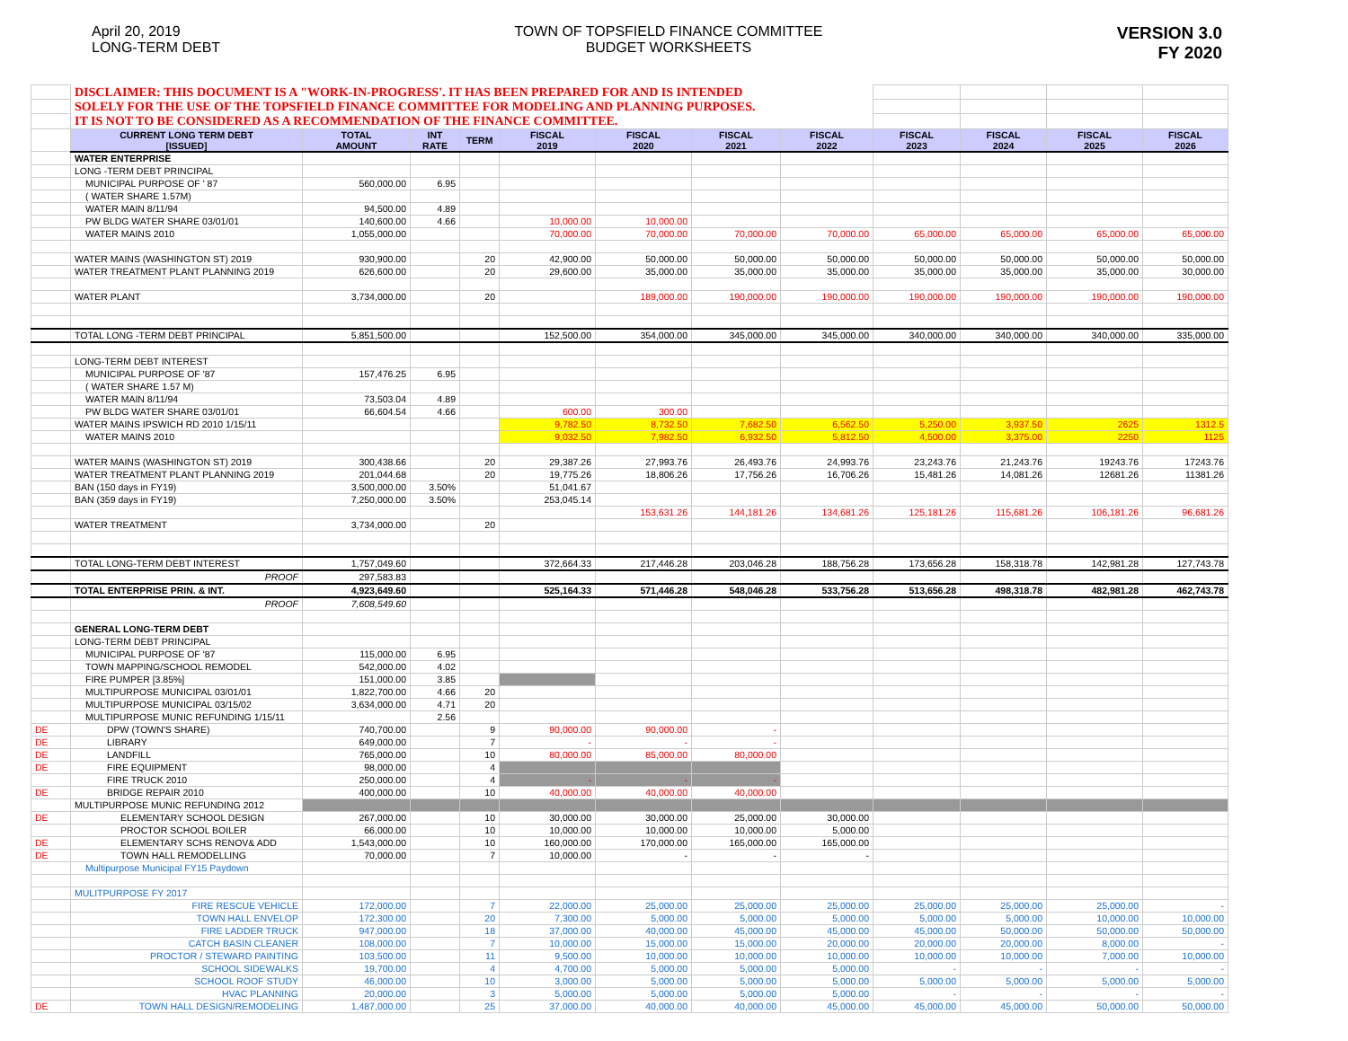April 20, 2019
LONG-TERM DEBT
TOWN OF TOPSFIELD FINANCE COMMITTEE
BUDGET WORKSHEETS
VERSION 3.0
FY 2020
| | DISCLAIMER: THIS DOCUMENT IS A "WORK-IN-PROGRESS'. IT HAS BEEN PREPARED FOR AND IS INTENDED | | | | | | | | | | | |
| | SOLELY FOR THE USE OF THE TOPSFIELD FINANCE COMMITTEE FOR MODELING AND PLANNING PURPOSES. | | | | | | | | | | | |
| | IT IS NOT TO BE CONSIDERED AS A RECOMMENDATION OF THE FINANCE COMMITTEE. | | | | | | | | | | | |
| | CURRENT LONG TERM DEBT [ISSUED] | TOTAL AMOUNT | INT RATE | TERM | FISCAL 2019 | FISCAL 2020 | FISCAL 2021 | FISCAL 2022 | FISCAL 2023 | FISCAL 2024 | FISCAL 2025 | FISCAL 2026 |
| | WATER ENTERPRISE | | | | | | | | | | | |
| | LONG -TERM DEBT PRINCIPAL | | | | | | | | | | | |
| | MUNICIPAL PURPOSE OF ' 87 | 560,000.00 | 6.95 | | | | | | | | | |
| | ( WATER SHARE 1.57M) | | | | | | | | | | | |
| | WATER MAIN 8/11/94 | 94,500.00 | 4.89 | | | | | | | | | |
| | PW BLDG WATER SHARE 03/01/01 | 140,600.00 | 4.66 | | 10,000.00 | 10,000.00 | | | | | | |
| | WATER MAINS 2010 | 1,055,000.00 | | | 70,000.00 | 70,000.00 | 70,000.00 | 70,000.00 | 65,000.00 | 65,000.00 | 65,000.00 | 65,000.00 |
| | WATER MAINS (WASHINGTON ST) 2019 | 930,900.00 | | 20 | 42,900.00 | 50,000.00 | 50,000.00 | 50,000.00 | 50,000.00 | 50,000.00 | 50,000.00 | 50,000.00 |
| | WATER TREATMENT PLANT PLANNING 2019 | 626,600.00 | | 20 | 29,600.00 | 35,000.00 | 35,000.00 | 35,000.00 | 35,000.00 | 35,000.00 | 35,000.00 | 30,000.00 |
| | WATER PLANT | 3,734,000.00 | | 20 | | 189,000.00 | 190,000.00 | 190,000.00 | 190,000.00 | 190,000.00 | 190,000.00 | 190,000.00 |
| | TOTAL LONG -TERM DEBT PRINCIPAL | 5,851,500.00 | | | 152,500.00 | 354,000.00 | 345,000.00 | 345,000.00 | 340,000.00 | 340,000.00 | 340,000.00 | 335,000.00 |
| | LONG-TERM DEBT INTEREST | | | | | | | | | | | |
| | MUNICIPAL PURPOSE OF '87 | 157,476.25 | 6.95 | | | | | | | | | |
| | ( WATER SHARE 1.57 M) | | | | | | | | | | | |
| | WATER MAIN 8/11/94 | 73,503.04 | 4.89 | | | | | | | | | |
| | PW BLDG WATER SHARE 03/01/01 | 66,604.54 | 4.66 | | 600.00 | 300.00 | | | | | | |
| | WATER MAINS IPSWICH RD 2010 1/15/11 | | | | 9,782.50 | 8,732.50 | 7,682.50 | 6,562.50 | 5,250.00 | 3,937.50 | 2625 | 1312.5 |
| | WATER MAINS 2010 | | | | 9,032.50 | 7,982.50 | 6,932.50 | 5,812.50 | 4,500.00 | 3,375.00 | 2250 | 1125 |
| | WATER MAINS (WASHINGTON ST) 2019 | 300,438.66 | | 20 | 29,387.26 | 27,993.76 | 26,493.76 | 24,993.76 | 23,243.76 | 21,243.76 | 19243.76 | 17243.76 |
| | WATER TREATMENT PLANT PLANNING 2019 | 201,044.68 | | 20 | 19,775.26 | 18,806.26 | 17,756.26 | 16,706.26 | 15,481.26 | 14,081.26 | 12681.26 | 11381.26 |
| | BAN (150 days in FY19) | 3,500,000.00 | 3.50% | | 51,041.67 | | | | | | | |
| | BAN (359 days in FY19) | 7,250,000.00 | 3.50% | | 253,045.14 | | | | | | | |
| | | | | | | 153,631.26 | 144,181.26 | 134,681.26 | 125,181.26 | 115,681.26 | 106,181.26 | 96,681.26 |
| | WATER TREATMENT | 3,734,000.00 | | 20 | | | | | | | | |
| | TOTAL LONG-TERM DEBT INTEREST | 1,757,049.60 | | | 372,664.33 | 217,446.28 | 203,046.28 | 188,756.28 | 173,656.28 | 158,318.78 | 142,981.28 | 127,743.78 |
| | PROOF | 297,583.83 | | | | | | | | | | |
| | TOTAL ENTERPRISE PRIN. & INT. | 4,923,649.60 | | | 525,164.33 | 571,446.28 | 548,046.28 | 533,756.28 | 513,656.28 | 498,318.78 | 482,981.28 | 462,743.78 |
| | PROOF | 7,608,549.60 | | | | | | | | | | |
| | GENERAL LONG-TERM DEBT | | | | | | | | | | | |
| | LONG-TERM DEBT PRINCIPAL | | | | | | | | | | | |
| | MUNICIPAL PURPOSE OF '87 | 115,000.00 | 6.95 | | | | | | | | | |
| | TOWN MAPPING/SCHOOL REMODEL | 542,000.00 | 4.02 | | | | | | | | | |
| | FIRE PUMPER [3.85%] | 151,000.00 | 3.85 | | | | | | | | | |
| | MULTIPURPOSE MUNICIPAL 03/01/01 | 1,822,700.00 | 4.66 | 20 | | | | | | | | |
| | MULTIPURPOSE MUNICIPAL 03/15/02 | 3,634,000.00 | 4.71 | 20 | | | | | | | | |
| | MULTIPURPOSE MUNIC REFUNDING 1/15/11 | | 2.56 | | | | | | | | | |
| DE | DPW (TOWN'S SHARE) | 740,700.00 | | 9 | 90,000.00 | 90,000.00 | - | | | | | |
| DE | LIBRARY | 649,000.00 | | 7 | - | - | - | | | | | |
| DE | LANDFILL | 765,000.00 | | 10 | 80,000.00 | 85,000.00 | 80,000.00 | | | | | |
| DE | FIRE EQUIPMENT | 98,000.00 | | 4 | | | | | | | | |
| | FIRE TRUCK 2010 | 250,000.00 | | 4 | - | - | - | | | | | |
| DE | BRIDGE REPAIR 2010 | 400,000.00 | | 10 | 40,000.00 | 40,000.00 | 40,000.00 | | | | | |
| | MULTIPURPOSE MUNIC REFUNDING 2012 | | | | | | | | | | | |
| DE | ELEMENTARY SCHOOL DESIGN | 267,000.00 | | 10 | 30,000.00 | 30,000.00 | 25,000.00 | 30,000.00 | | | | |
| | PROCTOR SCHOOL BOILER | 66,000.00 | | 10 | 10,000.00 | 10,000.00 | 10,000.00 | 5,000.00 | | | | |
| DE | ELEMENTARY SCHS RENOV& ADD | 1,543,000.00 | | 10 | 160,000.00 | 170,000.00 | 165,000.00 | 165,000.00 | | | | |
| DE | TOWN HALL REMODELLING | 70,000.00 | | 7 | 10,000.00 | - | - | - | | | | |
| | Multipurpose Municipal FY15 Paydown | | | | | | | | | | | |
| | MULITPURPOSE FY 2017 | | | | | | | | | | | |
| | FIRE RESCUE VEHICLE | 172,000.00 | | 7 | 22,000.00 | 25,000.00 | 25,000.00 | 25,000.00 | 25,000.00 | 25,000.00 | 25,000.00 | - |
| | TOWN HALL ENVELOP | 172,300.00 | | 20 | 7,300.00 | 5,000.00 | 5,000.00 | 5,000.00 | 5,000.00 | 5,000.00 | 10,000.00 | 10,000.00 |
| | FIRE LADDER TRUCK | 947,000.00 | | 18 | 37,000.00 | 40,000.00 | 45,000.00 | 45,000.00 | 45,000.00 | 50,000.00 | 50,000.00 | 50,000.00 |
| | CATCH BASIN CLEANER | 108,000.00 | | 7 | 10,000.00 | 15,000.00 | 15,000.00 | 20,000.00 | 20,000.00 | 20,000.00 | 8,000.00 | - |
| | PROCTOR / STEWARD PAINTING | 103,500.00 | | 11 | 9,500.00 | 10,000.00 | 10,000.00 | 10,000.00 | 10,000.00 | 10,000.00 | 7,000.00 | 10,000.00 |
| | SCHOOL SIDEWALKS | 19,700.00 | | 4 | 4,700.00 | 5,000.00 | 5,000.00 | 5,000.00 | - | - | - | - |
| | SCHOOL ROOF STUDY | 46,000.00 | | 10 | 3,000.00 | 5,000.00 | 5,000.00 | 5,000.00 | 5,000.00 | 5,000.00 | 5,000.00 | 5,000.00 |
| | HVAC PLANNING | 20,000.00 | | 3 | 5,000.00 | 5,000.00 | 5,000.00 | 5,000.00 | - | - | - | - |
| DE | TOWN HALL DESIGN/REMODELING | 1,487,000.00 | | 25 | 37,000.00 | 40,000.00 | 40,000.00 | 45,000.00 | 45,000.00 | 45,000.00 | 50,000.00 | 50,000.00 |